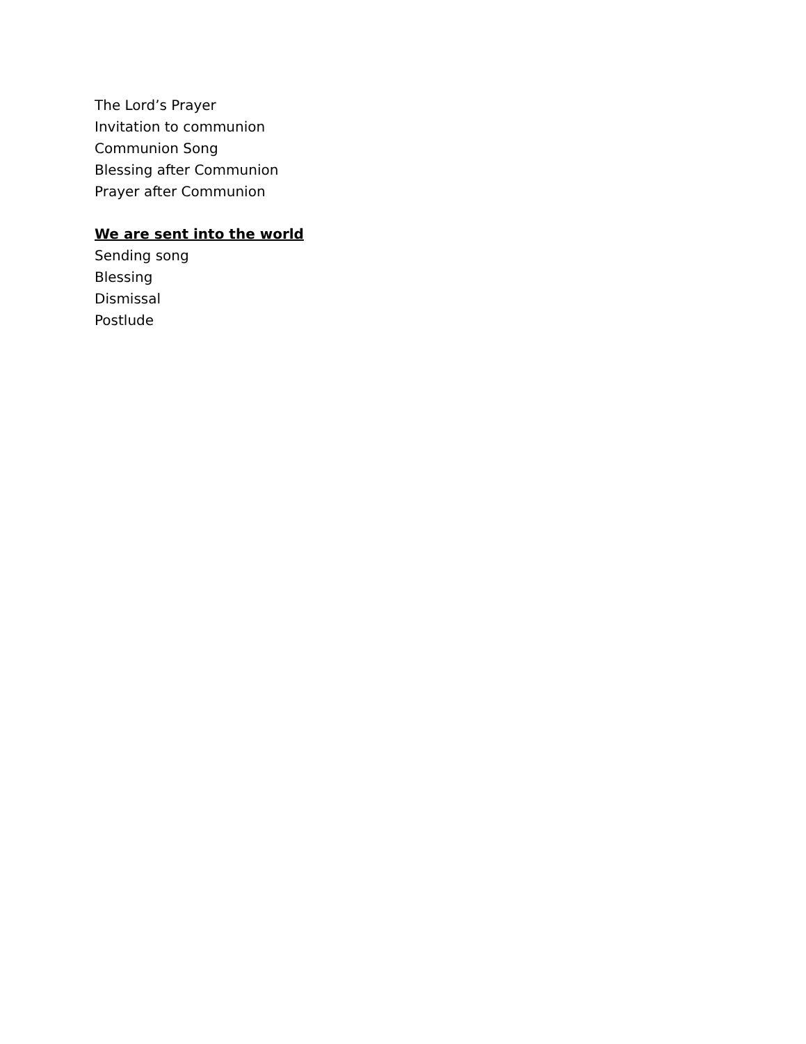The Lord’s Prayer
Invitation to communion
Communion Song
Blessing after Communion
Prayer after Communion
We are sent into the world
Sending song
Blessing
Dismissal
Postlude